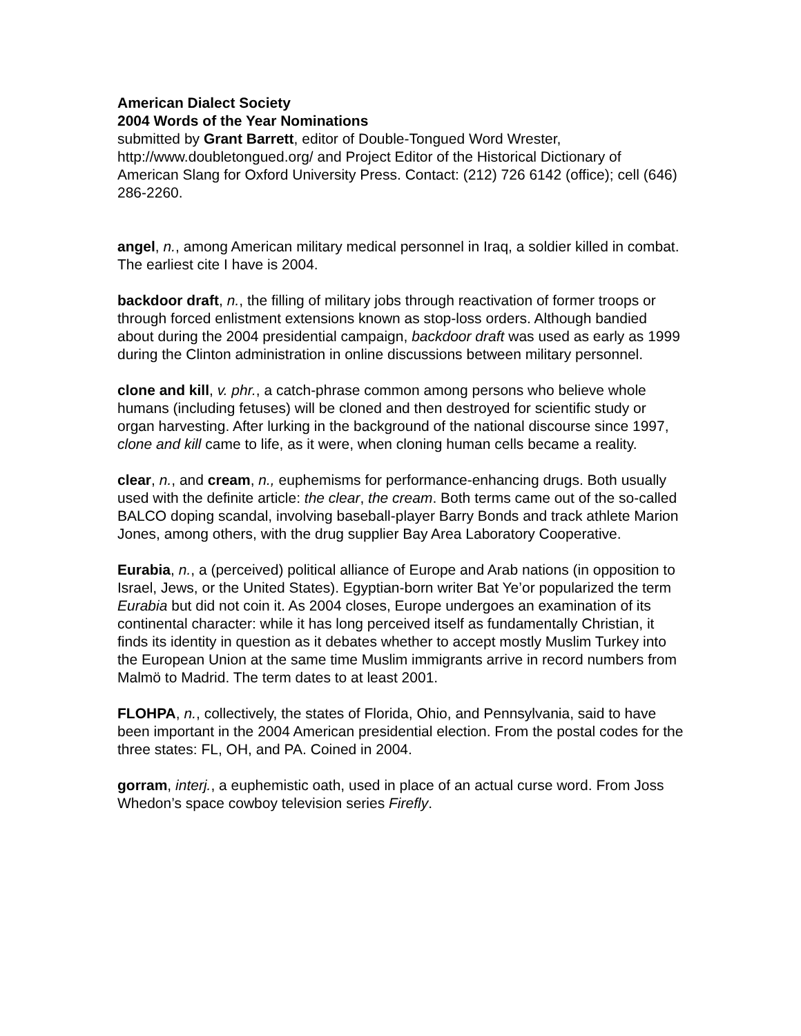American Dialect Society
2004 Words of the Year Nominations
submitted by Grant Barrett, editor of Double-Tongued Word Wrester, http://www.doubletongued.org/ and Project Editor of the Historical Dictionary of American Slang for Oxford University Press. Contact: (212) 726 6142 (office); cell (646) 286-2260.
angel, n., among American military medical personnel in Iraq, a soldier killed in combat. The earliest cite I have is 2004.
backdoor draft, n., the filling of military jobs through reactivation of former troops or through forced enlistment extensions known as stop-loss orders. Although bandied about during the 2004 presidential campaign, backdoor draft was used as early as 1999 during the Clinton administration in online discussions between military personnel.
clone and kill, v. phr., a catch-phrase common among persons who believe whole humans (including fetuses) will be cloned and then destroyed for scientific study or organ harvesting. After lurking in the background of the national discourse since 1997, clone and kill came to life, as it were, when cloning human cells became a reality.
clear, n., and cream, n., euphemisms for performance-enhancing drugs. Both usually used with the definite article: the clear, the cream. Both terms came out of the so-called BALCO doping scandal, involving baseball-player Barry Bonds and track athlete Marion Jones, among others, with the drug supplier Bay Area Laboratory Cooperative.
Eurabia, n., a (perceived) political alliance of Europe and Arab nations (in opposition to Israel, Jews, or the United States). Egyptian-born writer Bat Ye’or popularized the term Eurabia but did not coin it. As 2004 closes, Europe undergoes an examination of its continental character: while it has long perceived itself as fundamentally Christian, it finds its identity in question as it debates whether to accept mostly Muslim Turkey into the European Union at the same time Muslim immigrants arrive in record numbers from Malmö to Madrid. The term dates to at least 2001.
FLOHPA, n., collectively, the states of Florida, Ohio, and Pennsylvania, said to have been important in the 2004 American presidential election. From the postal codes for the three states: FL, OH, and PA. Coined in 2004.
gorram, interj., a euphemistic oath, used in place of an actual curse word. From Joss Whedon’s space cowboy television series Firefly.